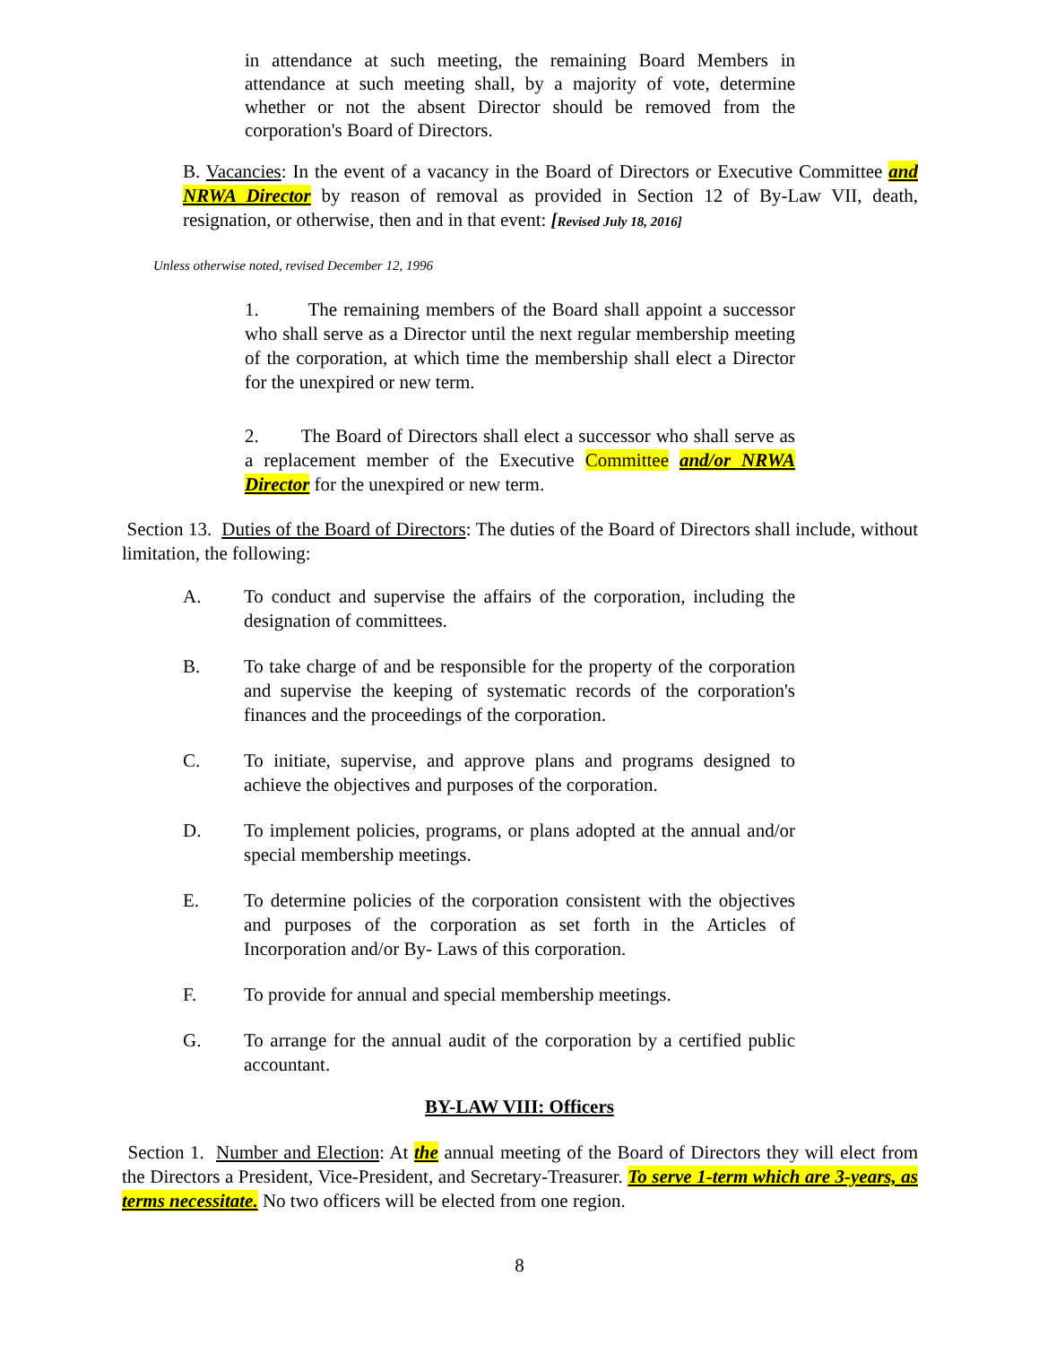in attendance at such meeting, the remaining Board Members in attendance at such meeting shall, by a majority of vote, determine whether or not the absent Director should be removed from the corporation's Board of Directors.
B. Vacancies: In the event of a vacancy in the Board of Directors or Executive Committee and NRWA Director by reason of removal as provided in Section 12 of By-Law VII, death, resignation, or otherwise, then and in that event: [Revised July 18, 2016]
Unless otherwise noted, revised December 12, 1996
1. The remaining members of the Board shall appoint a successor who shall serve as a Director until the next regular membership meeting of the corporation, at which time the membership shall elect a Director for the unexpired or new term.
2. The Board of Directors shall elect a successor who shall serve as a replacement member of the Executive Committee and/or NRWA Director for the unexpired or new term.
Section 13. Duties of the Board of Directors: The duties of the Board of Directors shall include, without limitation, the following:
A. To conduct and supervise the affairs of the corporation, including the designation of committees.
B. To take charge of and be responsible for the property of the corporation and supervise the keeping of systematic records of the corporation's finances and the proceedings of the corporation.
C. To initiate, supervise, and approve plans and programs designed to achieve the objectives and purposes of the corporation.
D. To implement policies, programs, or plans adopted at the annual and/or special membership meetings.
E. To determine policies of the corporation consistent with the objectives and purposes of the corporation as set forth in the Articles of Incorporation and/or By- Laws of this corporation.
F. To provide for annual and special membership meetings.
G. To arrange for the annual audit of the corporation by a certified public accountant.
BY-LAW VIII: Officers
Section 1. Number and Election: At the annual meeting of the Board of Directors they will elect from the Directors a President, Vice-President, and Secretary-Treasurer. To serve 1-term which are 3-years, as terms necessitate. No two officers will be elected from one region.
8